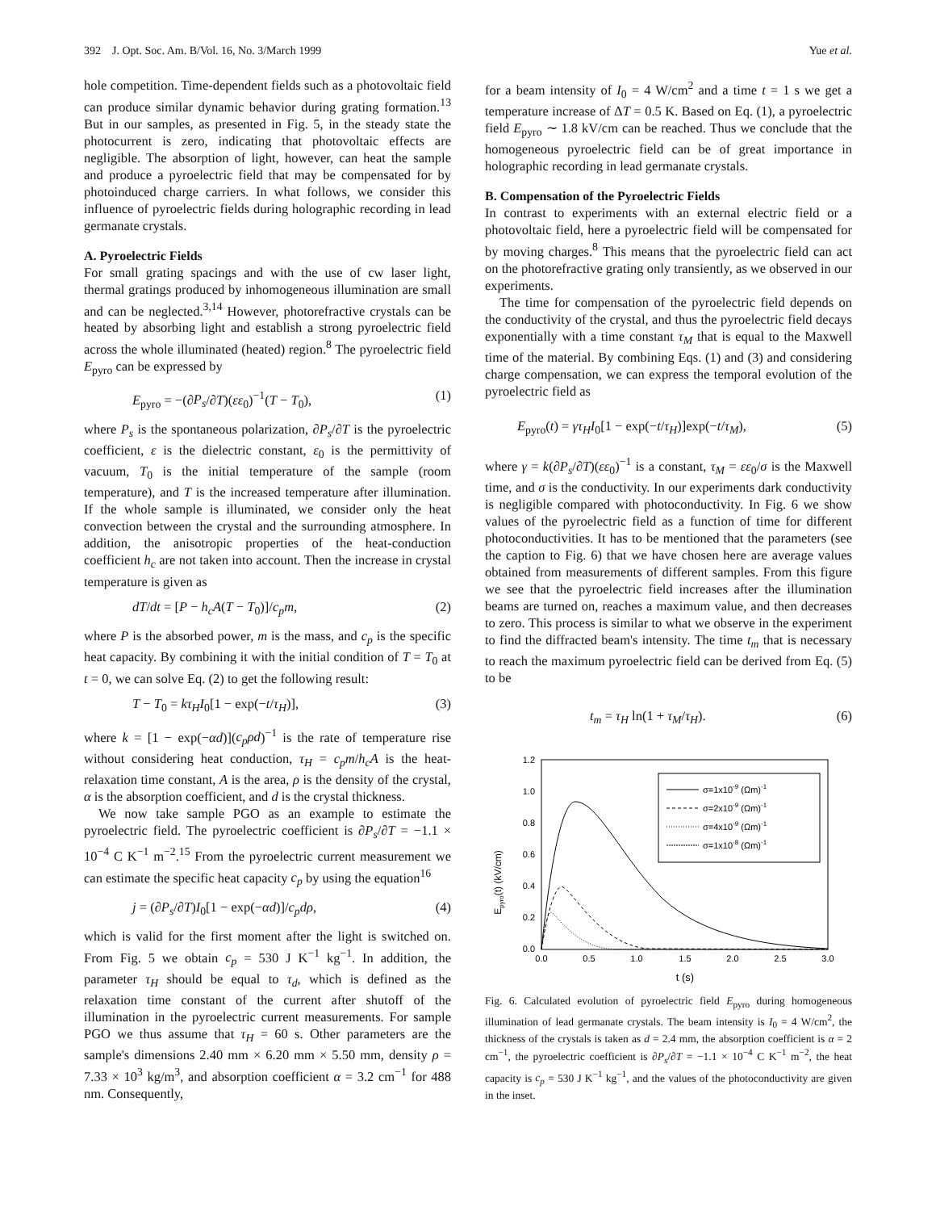392 J. Opt. Soc. Am. B/Vol. 16, No. 3/March 1999 Yue et al.
hole competition. Time-dependent fields such as a photovoltaic field can produce similar dynamic behavior during grating formation.<sup>13</sup> But in our samples, as presented in Fig. 5, in the steady state the photocurrent is zero, indicating that photovoltaic effects are negligible. The absorption of light, however, can heat the sample and produce a pyroelectric field that may be compensated for by photoinduced charge carriers. In what follows, we consider this influence of pyroelectric fields during holographic recording in lead germanate crystals.
A. Pyroelectric Fields
For small grating spacings and with the use of cw laser light, thermal gratings produced by inhomogeneous illumination are small and can be neglected.<sup>3,14</sup> However, photorefractive crystals can be heated by absorbing light and establish a strong pyroelectric field across the whole illuminated (heated) region.<sup>8</sup> The pyroelectric field E<sub>pyro</sub> can be expressed by
E<sub>pyro</sub> = −(∂P<sub>s</sub>/∂T)(εε<sub>0</sub>)<sup>−1</sup>(T − T<sub>0</sub>), (1)
where P<sub>s</sub> is the spontaneous polarization, ∂P<sub>s</sub>/∂T is the pyroelectric coefficient, ε is the dielectric constant, ε<sub>0</sub> is the permittivity of vacuum, T<sub>0</sub> is the initial temperature of the sample (room temperature), and T is the increased temperature after illumination. If the whole sample is illuminated, we consider only the heat convection between the crystal and the surrounding atmosphere. In addition, the anisotropic properties of the heat-conduction coefficient h<sub>c</sub> are not taken into account. Then the increase in crystal temperature is given as
dT/dt = [P − h<sub>c</sub>A(T − T<sub>0</sub>)]/c<sub>p</sub>m, (2)
where P is the absorbed power, m is the mass, and c<sub>p</sub> is the specific heat capacity. By combining it with the initial condition of T = T<sub>0</sub> at t = 0, we can solve Eq. (2) to get the following result:
T − T<sub>0</sub> = kτ<sub>H</sub>I<sub>0</sub>[1 − exp(−t/τ<sub>H</sub>)], (3)
where k = [1 − exp(−αd)](c<sub>p</sub>ρd)<sup>−1</sup> is the rate of temperature rise without considering heat conduction, τ<sub>H</sub> = c<sub>p</sub>m/h<sub>c</sub>A is the heat-relaxation time constant, A is the area, ρ is the density of the crystal, α is the absorption coefficient, and d is the crystal thickness.
We now take sample PGO as an example to estimate the pyroelectric field. The pyroelectric coefficient is ∂P<sub>s</sub>/∂T = −1.1 × 10<sup>−4</sup> C K<sup>−1</sup> m<sup>−2</sup>.<sup>15</sup> From the pyroelectric current measurement we can estimate the specific heat capacity c<sub>p</sub> by using the equation<sup>16</sup>
j = (∂P<sub>s</sub>/∂T)I<sub>0</sub>[1 − exp(−αd)]/c<sub>p</sub>dρ, (4)
which is valid for the first moment after the light is switched on. From Fig. 5 we obtain c<sub>p</sub> = 530 J K<sup>−1</sup> kg<sup>−1</sup>. In addition, the parameter τ<sub>H</sub> should be equal to τ<sub>d</sub>, which is defined as the relaxation time constant of the current after shutoff of the illumination in the pyroelectric current measurements. For sample PGO we thus assume that τ<sub>H</sub> = 60 s. Other parameters are the sample's dimensions 2.40 mm × 6.20 mm × 5.50 mm, density ρ = 7.33 × 10<sup>3</sup> kg/m<sup>3</sup>, and absorption coefficient α = 3.2 cm<sup>−1</sup> for 488 nm. Consequently,
for a beam intensity of I<sub>0</sub> = 4 W/cm<sup>2</sup> and a time t = 1 s we get a temperature increase of ΔT = 0.5 K. Based on Eq. (1), a pyroelectric field E<sub>pyro</sub> ∼ 1.8 kV/cm can be reached. Thus we conclude that the homogeneous pyroelectric field can be of great importance in holographic recording in lead germanate crystals.
B. Compensation of the Pyroelectric Fields
In contrast to experiments with an external electric field or a photovoltaic field, here a pyroelectric field will be compensated for by moving charges.<sup>8</sup> This means that the pyroelectric field can act on the photorefractive grating only transiently, as we observed in our experiments.
The time for compensation of the pyroelectric field depends on the conductivity of the crystal, and thus the pyroelectric field decays exponentially with a time constant τ<sub>M</sub> that is equal to the Maxwell time of the material. By combining Eqs. (1) and (3) and considering charge compensation, we can express the temporal evolution of the pyroelectric field as
E<sub>pyro</sub>(t) = γτ<sub>H</sub>I<sub>0</sub>[1 − exp(−t/τ<sub>H</sub>)]exp(−t/τ<sub>M</sub>), (5)
where γ = k(∂P<sub>s</sub>/∂T)(εε<sub>0</sub>)<sup>−1</sup> is a constant, τ<sub>M</sub> = εε<sub>0</sub>/σ is the Maxwell time, and σ is the conductivity. In our experiments dark conductivity is negligible compared with photoconductivity. In Fig. 6 we show values of the pyroelectric field as a function of time for different photoconductivities. It has to be mentioned that the parameters (see the caption to Fig. 6) that we have chosen here are average values obtained from measurements of different samples. From this figure we see that the pyroelectric field increases after the illumination beams are turned on, reaches a maximum value, and then decreases to zero. This process is similar to what we observe in the experiment to find the diffracted beam's intensity. The time t<sub>m</sub> that is necessary to reach the maximum pyroelectric field can be derived from Eq. (5) to be
t<sub>m</sub> = τ<sub>H</sub> ln(1 + τ<sub>M</sub>/τ<sub>H</sub>). (6)
Epyro(t) (kV/cm)
1.2
1.0
0.8
0.6
0.4
0.2
0.0
0.0
0.5
1.0
1.5
2.0
2.5
3.0
t (s)
σ=1x10-9 (Ωm)-1
σ=2x10-9 (Ωm)-1
σ=4x10-9 (Ωm)-1
σ=1x10-8 (Ωm)-1
Fig. 6. Calculated evolution of pyroelectric field E<sub>pyro</sub> during homogeneous illumination of lead germanate crystals. The beam intensity is I<sub>0</sub> = 4 W/cm<sup>2</sup>, the thickness of the crystals is taken as d = 2.4 mm, the absorption coefficient is α = 2 cm<sup>−1</sup>, the pyroelectric coefficient is ∂P<sub>s</sub>/∂T = −1.1 × 10<sup>−4</sup> C K<sup>−1</sup> m<sup>−2</sup>, the heat capacity is c<sub>p</sub> = 530 J K<sup>−1</sup> kg<sup>−1</sup>, and the values of the photoconductivity are given in the inset.